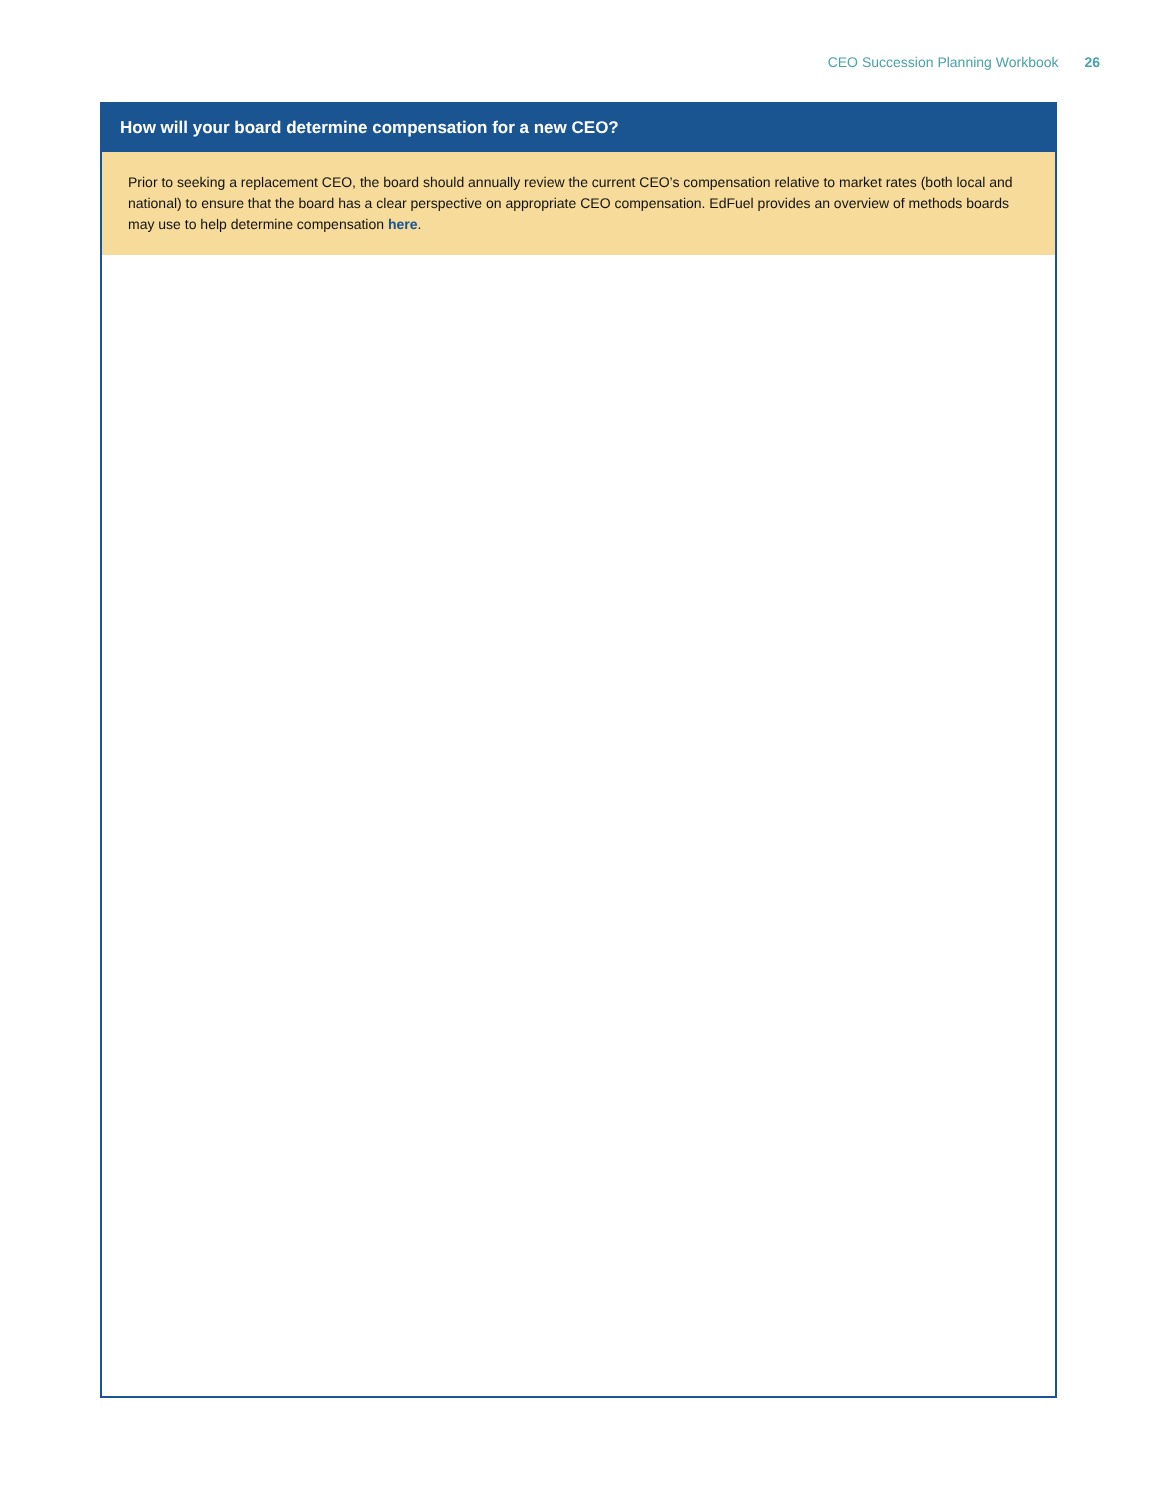CEO Succession Planning Workbook 26
How will your board determine compensation for a new CEO?
Prior to seeking a replacement CEO, the board should annually review the current CEO’s compensation relative to market rates (both local and national) to ensure that the board has a clear perspective on appropriate CEO compensation. EdFuel provides an overview of methods boards may use to help determine compensation here.